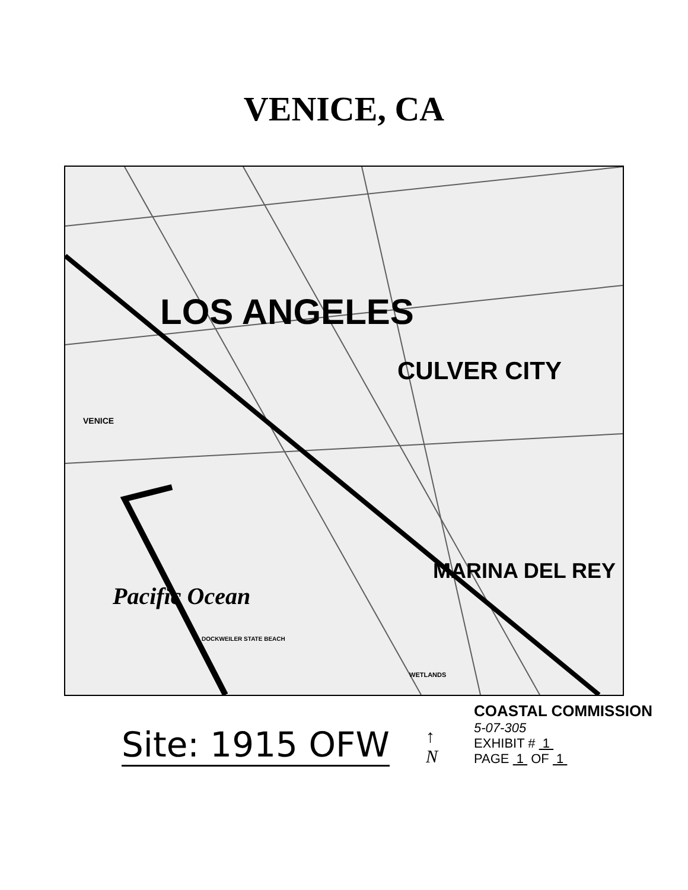VENICE, CA
LOS ANGELES
CULVER CITY
MARINA DEL REY
Pacific Ocean
VENICE
DOCKWEILER STATE BEACH
WETLANDS
Site: 1915 OFW
↑
N
COASTAL COMMISSION
5-07-305
EXHIBIT # 1
PAGE 1 OF 1